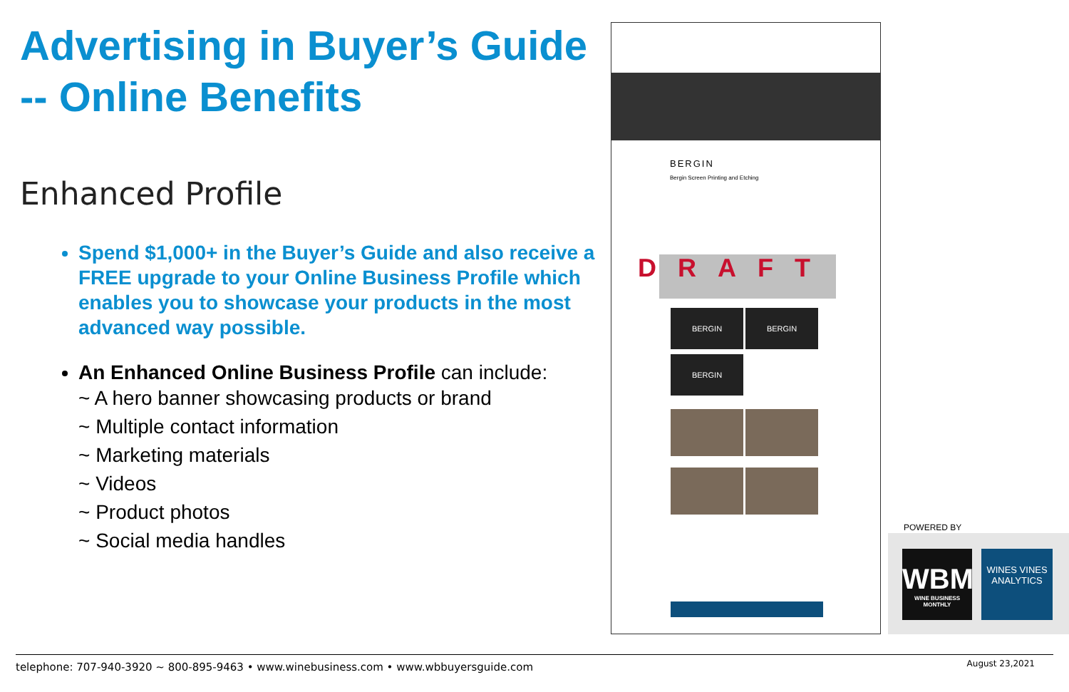Advertising in Buyer’s Guide -- Online Benefits
Enhanced Profile
Spend $1,000+ in the Buyer’s Guide and also receive a FREE upgrade to your Online Business Profile which enables you to showcase your products in the most advanced way possible.
An Enhanced Online Business Profile can include:
~ A hero banner showcasing products or brand
~ Multiple contact information
~ Marketing materials
~ Videos
~ Product photos
~ Social media handles
BERGIN
Bergin Screen Printing and Etching
BERGIN BERGIN
BERGIN
DRAFT
POWERED BY
WBM
WINE BUSINESS MONTHLY
WINES VINES
ANALYTICS
telephone: 707-940-3920 ~ 800-895-9463 • www.winebusiness.com • www.wbbuyersguide.com August 23,2021